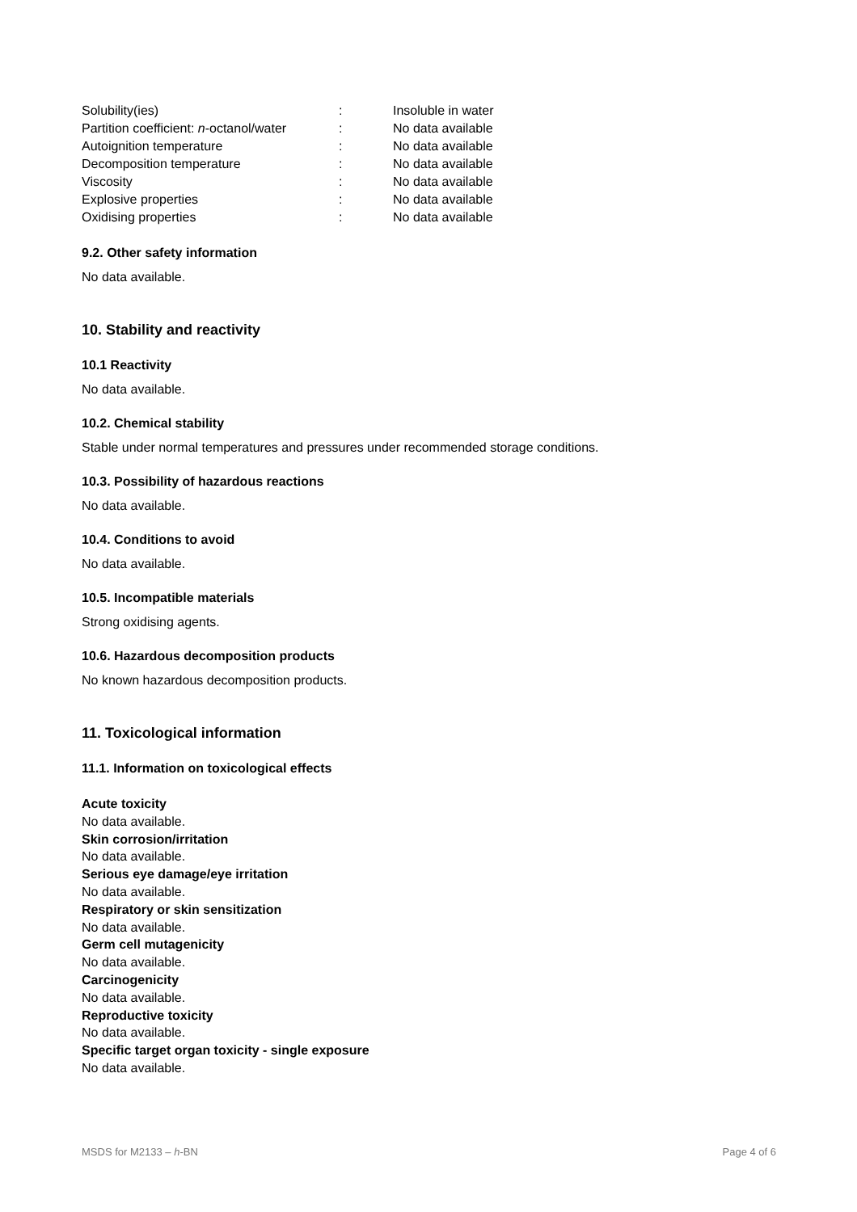| Solubility(ies) | : | Insoluble in water |
| Partition coefficient: n -octanol/water | : | No data available |
| Autoignition temperature | : | No data available |
| Decomposition temperature | : | No data available |
| Viscosity | : | No data available |
| Explosive properties | : | No data available |
| Oxidising properties | : | No data available |
9.2. Other safety information
No data available.
10. Stability and reactivity
10.1 Reactivity
No data available.
10.2. Chemical stability
Stable under normal temperatures and pressures under recommended storage conditions.
10.3. Possibility of hazardous reactions
No data available.
10.4. Conditions to avoid
No data available.
10.5. Incompatible materials
Strong oxidising agents.
10.6. Hazardous decomposition products
No known hazardous decomposition products.
11. Toxicological information
11.1. Information on toxicological effects
Acute toxicity
No data available.
Skin corrosion/irritation
No data available.
Serious eye damage/eye irritation
No data available.
Respiratory or skin sensitization
No data available.
Germ cell mutagenicity
No data available.
Carcinogenicity
No data available.
Reproductive toxicity
No data available.
Specific target organ toxicity - single exposure
No data available.
MSDS for M2133 – h-BN Page 4 of 6